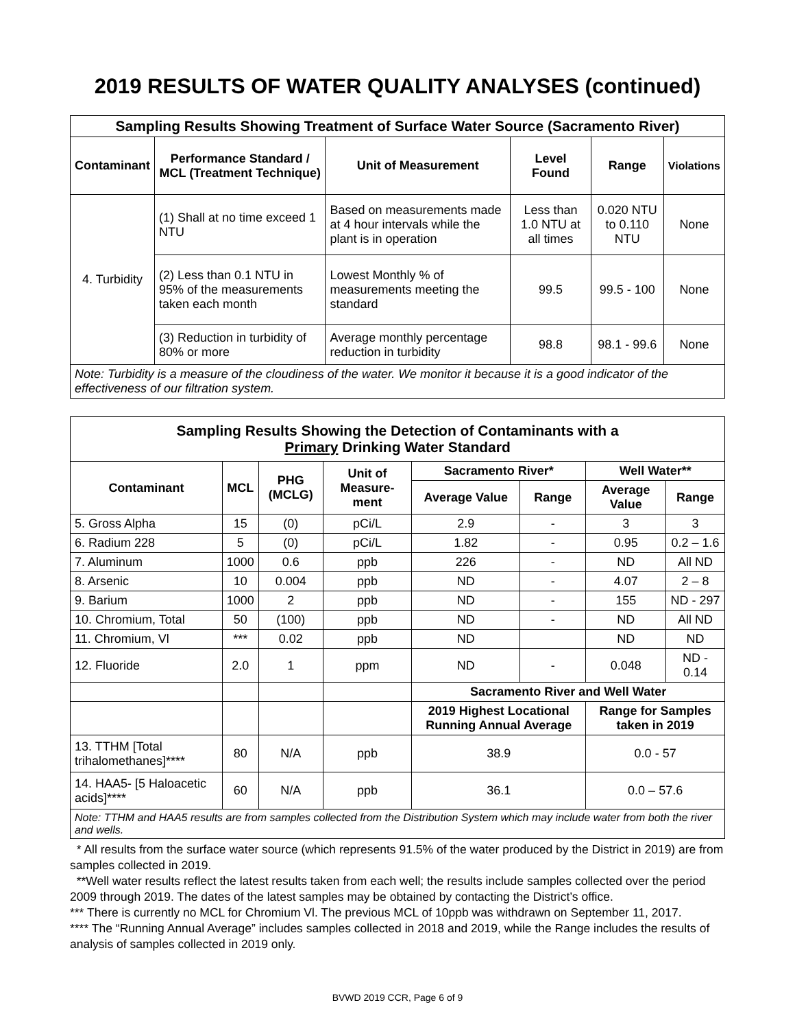2019 RESULTS OF WATER QUALITY ANALYSES (continued)
| Sampling Results Showing Treatment of Surface Water Source (Sacramento River) | | | | | |
| Contaminant | Performance Standard / MCL (Treatment Technique) | Unit of Measurement | Level Found | Range | Violations |
| 4. Turbidity | (1) Shall at no time exceed 1 NTU | Based on measurements made at 4 hour intervals while the plant is in operation | Less than 1.0 NTU at all times | 0.020 NTU to 0.110 NTU | None |
| | (2) Less than 0.1 NTU in 95% of the measurements taken each month | Lowest Monthly % of measurements meeting the standard | 99.5 | 99.5 - 100 | None |
| | (3) Reduction in turbidity of 80% or more | Average monthly percentage reduction in turbidity | 98.8 | 98.1 - 99.6 | None |
| Note: Turbidity is a measure of the cloudiness of the water. We monitor it because it is a good indicator of the effectiveness of our filtration system. | | | | | |
| Sampling Results Showing the Detection of Contaminants with a Primary Drinking Water Standard | | | | | | | |
| Contaminant | MCL | PHG (MCLG) | Unit of Measure-ment | Sacramento River* | | Well Water** | |
| | | | | Average Value | Range | Average Value | Range |
| 5. Gross Alpha | 15 | (0) | pCi/L | 2.9 | - | 3 | 3 |
| 6. Radium 228 | 5 | (0) | pCi/L | 1.82 | - | 0.95 | 0.2 – 1.6 |
| 7. Aluminum | 1000 | 0.6 | ppb | 226 | - | ND | All ND |
| 8. Arsenic | 10 | 0.004 | ppb | ND | - | 4.07 | 2 – 8 |
| 9. Barium | 1000 | 2 | ppb | ND | - | 155 | ND - 297 |
| 10. Chromium, Total | 50 | (100) | ppb | ND | - | ND | All ND |
| 11. Chromium, Vl | *** | 0.02 | ppb | ND | | ND | ND |
| 12. Fluoride | 2.0 | 1 | ppm | ND | - | 0.048 | ND - 0.14 |
| | | | | Sacramento River and Well Water | | | |
| | | | | 2019 Highest Locational Running Annual Average | | Range for Samples taken in 2019 | |
| 13. TTHM [Total trihalomethanes]**** | 80 | N/A | ppb | 38.9 | | 0.0 - 57 | |
| 14. HAA5- [5 Haloacetic acids]**** | 60 | N/A | ppb | 36.1 | | 0.0 – 57.6 | |
| Note: TTHM and HAA5 results are from samples collected from the Distribution System which may include water from both the river and wells. | | | | | | | |
* All results from the surface water source (which represents 91.5% of the water produced by the District in 2019) are from samples collected in 2019.
**Well water results reflect the latest results taken from each well; the results include samples collected over the period 2009 through 2019. The dates of the latest samples may be obtained by contacting the District’s office.
*** There is currently no MCL for Chromium Vl. The previous MCL of 10ppb was withdrawn on September 11, 2017.
**** The “Running Annual Average” includes samples collected in 2018 and 2019, while the Range includes the results of analysis of samples collected in 2019 only.
BVWD 2019 CCR, Page 6 of 9